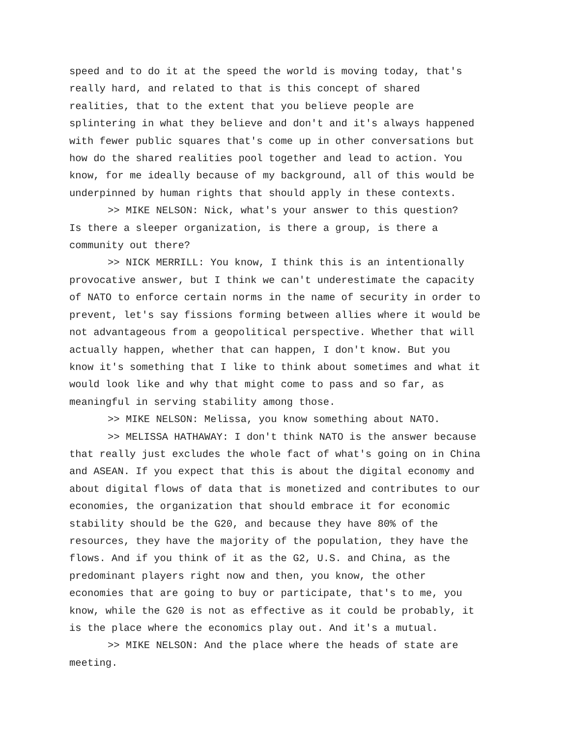speed and to do it at the speed the world is moving today, that's really hard, and related to that is this concept of shared realities, that to the extent that you believe people are splintering in what they believe and don't and it's always happened with fewer public squares that's come up in other conversations but how do the shared realities pool together and lead to action. You know, for me ideally because of my background, all of this would be underpinned by human rights that should apply in these contexts.
>> MIKE NELSON: Nick, what's your answer to this question? Is there a sleeper organization, is there a group, is there a community out there?
>> NICK MERRILL: You know, I think this is an intentionally provocative answer, but I think we can't underestimate the capacity of NATO to enforce certain norms in the name of security in order to prevent, let's say fissions forming between allies where it would be not advantageous from a geopolitical perspective. Whether that will actually happen, whether that can happen, I don't know. But you know it's something that I like to think about sometimes and what it would look like and why that might come to pass and so far, as meaningful in serving stability among those.
>> MIKE NELSON: Melissa, you know something about NATO.
>> MELISSA HATHAWAY: I don't think NATO is the answer because that really just excludes the whole fact of what's going on in China and ASEAN. If you expect that this is about the digital economy and about digital flows of data that is monetized and contributes to our economies, the organization that should embrace it for economic stability should be the G20, and because they have 80% of the resources, they have the majority of the population, they have the flows. And if you think of it as the G2, U.S. and China, as the predominant players right now and then, you know, the other economies that are going to buy or participate, that's to me, you know, while the G20 is not as effective as it could be probably, it is the place where the economics play out. And it's a mutual.
>> MIKE NELSON: And the place where the heads of state are meeting.